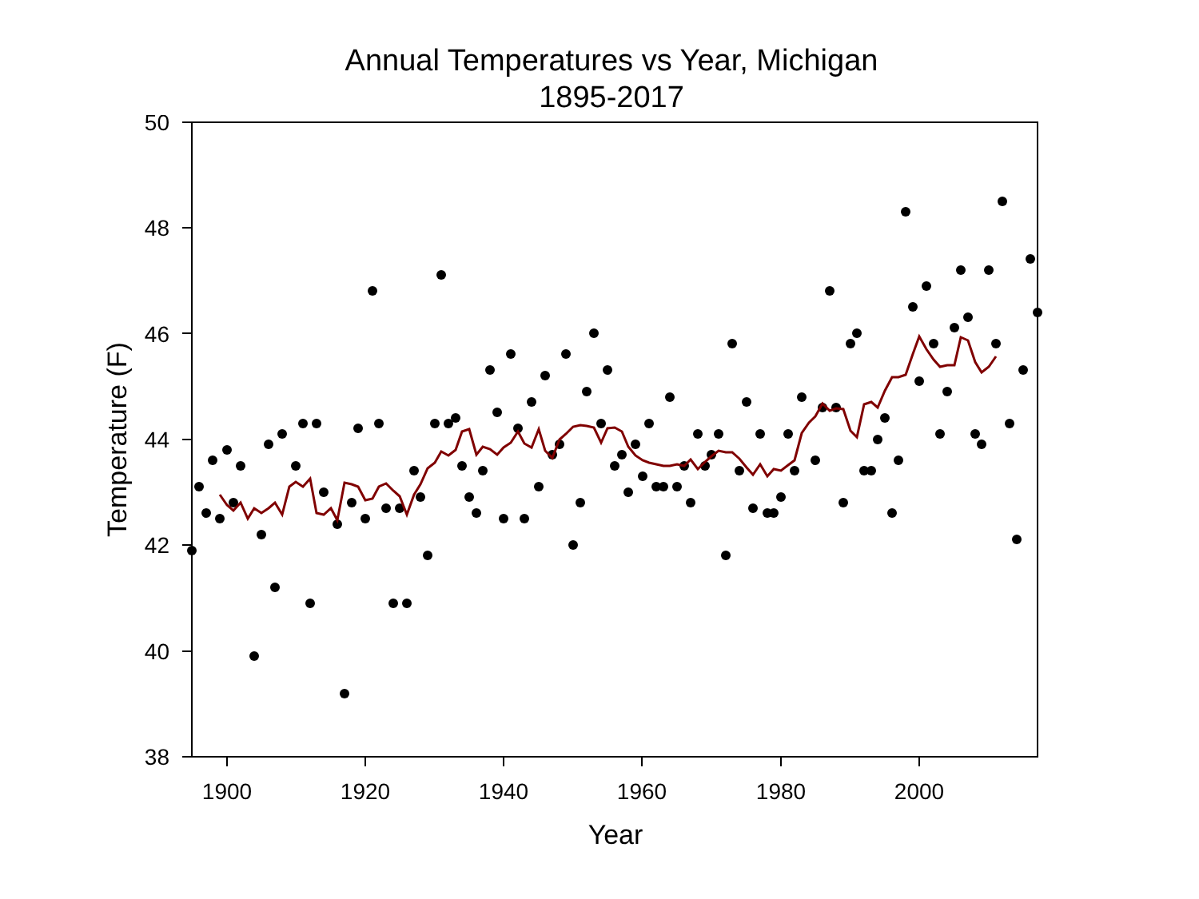Annual Temperatures vs Year, Michigan
1895-2017
50
48
46
44
42
40
38
1900
1920
1940
1960
1980
2000
Year
Temperature (F)